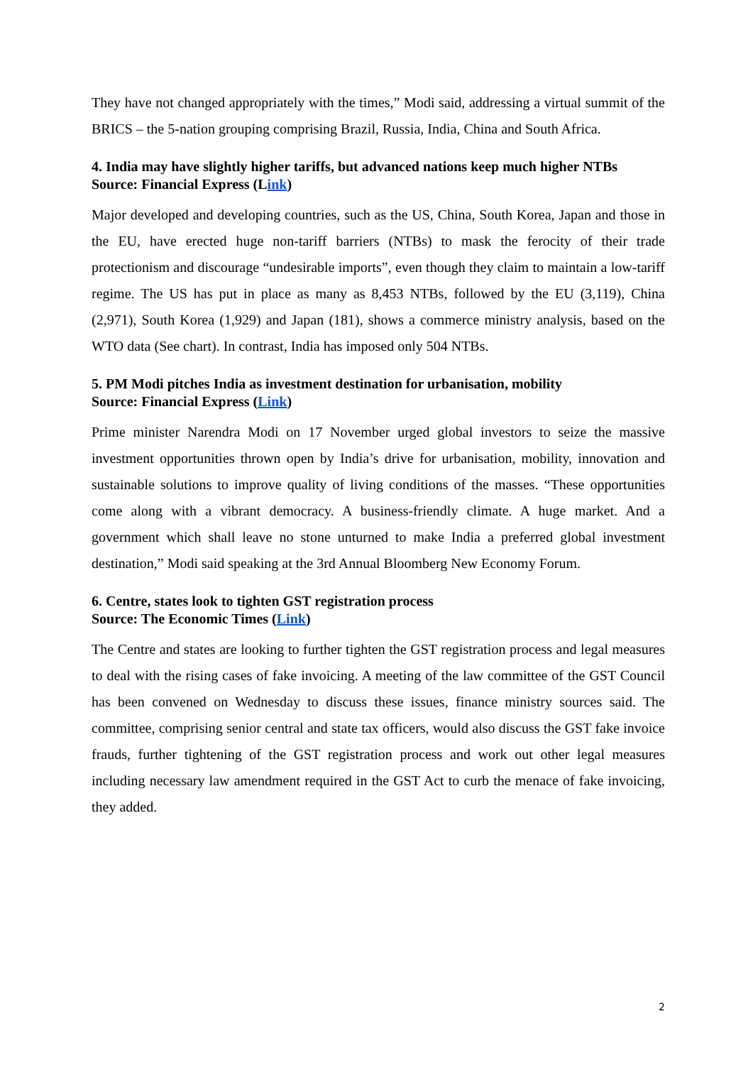They have not changed appropriately with the times,” Modi said, addressing a virtual summit of the BRICS – the 5-nation grouping comprising Brazil, Russia, India, China and South Africa.
4. India may have slightly higher tariffs, but advanced nations keep much higher NTBs
Source: Financial Express (Link)
Major developed and developing countries, such as the US, China, South Korea, Japan and those in the EU, have erected huge non-tariff barriers (NTBs) to mask the ferocity of their trade protectionism and discourage “undesirable imports”, even though they claim to maintain a low-tariff regime. The US has put in place as many as 8,453 NTBs, followed by the EU (3,119), China (2,971), South Korea (1,929) and Japan (181), shows a commerce ministry analysis, based on the WTO data (See chart). In contrast, India has imposed only 504 NTBs.
5. PM Modi pitches India as investment destination for urbanisation, mobility
Source: Financial Express (Link)
Prime minister Narendra Modi on 17 November urged global investors to seize the massive investment opportunities thrown open by India’s drive for urbanisation, mobility, innovation and sustainable solutions to improve quality of living conditions of the masses. “These opportunities come along with a vibrant democracy. A business-friendly climate. A huge market. And a government which shall leave no stone unturned to make India a preferred global investment destination,” Modi said speaking at the 3rd Annual Bloomberg New Economy Forum.
6. Centre, states look to tighten GST registration process
Source: The Economic Times (Link)
The Centre and states are looking to further tighten the GST registration process and legal measures to deal with the rising cases of fake invoicing. A meeting of the law committee of the GST Council has been convened on Wednesday to discuss these issues, finance ministry sources said. The committee, comprising senior central and state tax officers, would also discuss the GST fake invoice frauds, further tightening of the GST registration process and work out other legal measures including necessary law amendment required in the GST Act to curb the menace of fake invoicing, they added.
2